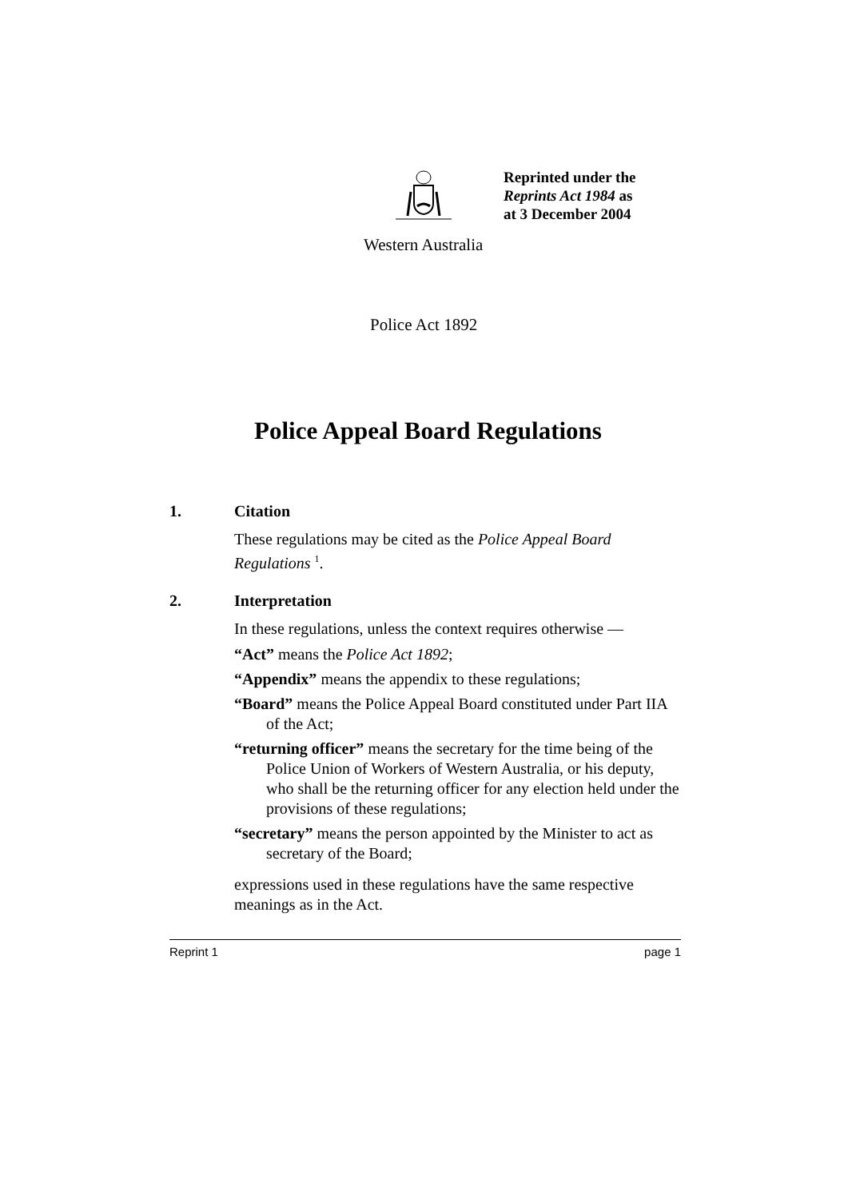Reprinted under the
Reprints Act 1984 as
at 3 December 2004
Western Australia
Police Act 1892
Police Appeal Board Regulations
1. Citation
These regulations may be cited as the Police Appeal Board Regulations <sup>1</sup>.
2. Interpretation
In these regulations, unless the context requires otherwise —
“Act” means the Police Act 1892;
“Appendix” means the appendix to these regulations;
“Board” means the Police Appeal Board constituted under Part IIA of the Act;
“returning officer” means the secretary for the time being of the Police Union of Workers of Western Australia, or his deputy, who shall be the returning officer for any election held under the provisions of these regulations;
“secretary” means the person appointed by the Minister to act as secretary of the Board;
expressions used in these regulations have the same respective meanings as in the Act.
Reprint 1 page 1